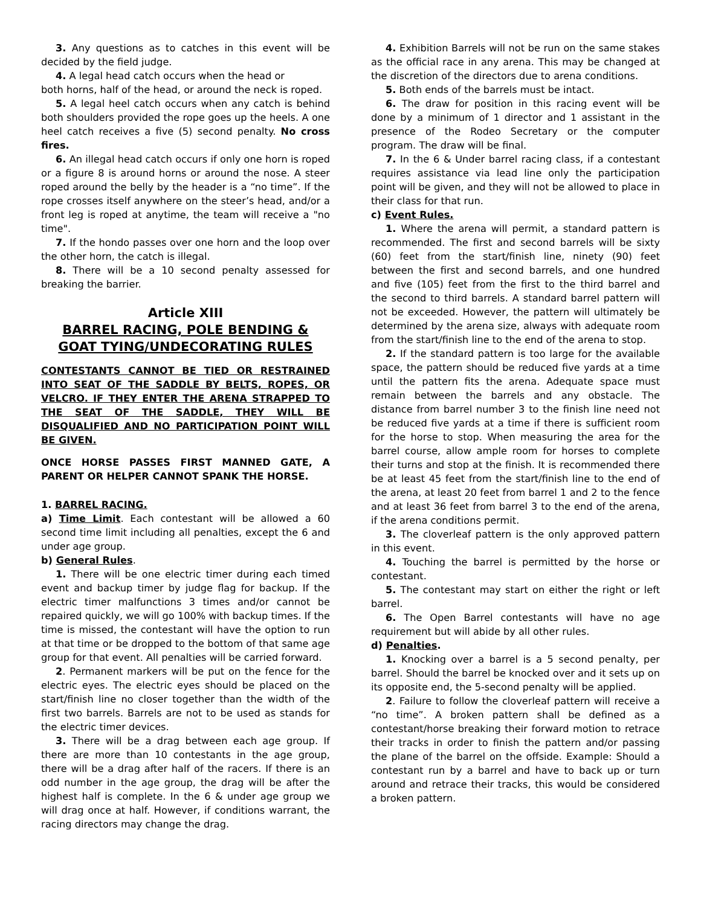3. Any questions as to catches in this event will be decided by the field judge.
4. A legal head catch occurs when the head or
both horns, half of the head, or around the neck is roped.
5. A legal heel catch occurs when any catch is behind both shoulders provided the rope goes up the heels. A one heel catch receives a five (5) second penalty. No cross fires.
6. An illegal head catch occurs if only one horn is roped or a figure 8 is around horns or around the nose. A steer roped around the belly by the header is a “no time”. If the rope crosses itself anywhere on the steer’s head, and/or a front leg is roped at anytime, the team will receive a "no time".
7. If the hondo passes over one horn and the loop over the other horn, the catch is illegal.
8. There will be a 10 second penalty assessed for breaking the barrier.
Article XIII
BARREL RACING, POLE BENDING & GOAT TYING/UNDECORATING RULES
CONTESTANTS CANNOT BE TIED OR RESTRAINED INTO SEAT OF THE SADDLE BY BELTS, ROPES, OR VELCRO. IF THEY ENTER THE ARENA STRAPPED TO THE SEAT OF THE SADDLE, THEY WILL BE DISQUALIFIED AND NO PARTICIPATION POINT WILL BE GIVEN.
ONCE HORSE PASSES FIRST MANNED GATE, A PARENT OR HELPER CANNOT SPANK THE HORSE.
1. BARREL RACING.
a) Time Limit. Each contestant will be allowed a 60 second time limit including all penalties, except the 6 and under age group.
b) General Rules.
1. There will be one electric timer during each timed event and backup timer by judge flag for backup. If the electric timer malfunctions 3 times and/or cannot be repaired quickly, we will go 100% with backup times. If the time is missed, the contestant will have the option to run at that time or be dropped to the bottom of that same age group for that event. All penalties will be carried forward.
2. Permanent markers will be put on the fence for the electric eyes. The electric eyes should be placed on the start/finish line no closer together than the width of the first two barrels. Barrels are not to be used as stands for the electric timer devices.
3. There will be a drag between each age group. If there are more than 10 contestants in the age group, there will be a drag after half of the racers. If there is an odd number in the age group, the drag will be after the highest half is complete. In the 6 & under age group we will drag once at half. However, if conditions warrant, the racing directors may change the drag.
4. Exhibition Barrels will not be run on the same stakes as the official race in any arena. This may be changed at the discretion of the directors due to arena conditions.
5. Both ends of the barrels must be intact.
6. The draw for position in this racing event will be done by a minimum of 1 director and 1 assistant in the presence of the Rodeo Secretary or the computer program. The draw will be final.
7. In the 6 & Under barrel racing class, if a contestant requires assistance via lead line only the participation point will be given, and they will not be allowed to place in their class for that run.
c) Event Rules.
1. Where the arena will permit, a standard pattern is recommended. The first and second barrels will be sixty (60) feet from the start/finish line, ninety (90) feet between the first and second barrels, and one hundred and five (105) feet from the first to the third barrel and the second to third barrels. A standard barrel pattern will not be exceeded. However, the pattern will ultimately be determined by the arena size, always with adequate room from the start/finish line to the end of the arena to stop.
2. If the standard pattern is too large for the available space, the pattern should be reduced five yards at a time until the pattern fits the arena. Adequate space must remain between the barrels and any obstacle. The distance from barrel number 3 to the finish line need not be reduced five yards at a time if there is sufficient room for the horse to stop. When measuring the area for the barrel course, allow ample room for horses to complete their turns and stop at the finish. It is recommended there be at least 45 feet from the start/finish line to the end of the arena, at least 20 feet from barrel 1 and 2 to the fence and at least 36 feet from barrel 3 to the end of the arena, if the arena conditions permit.
3. The cloverleaf pattern is the only approved pattern in this event.
4. Touching the barrel is permitted by the horse or contestant.
5. The contestant may start on either the right or left barrel.
6. The Open Barrel contestants will have no age requirement but will abide by all other rules.
d) Penalties.
1. Knocking over a barrel is a 5 second penalty, per barrel. Should the barrel be knocked over and it sets up on its opposite end, the 5-second penalty will be applied.
2. Failure to follow the cloverleaf pattern will receive a “no time”. A broken pattern shall be defined as a contestant/horse breaking their forward motion to retrace their tracks in order to finish the pattern and/or passing the plane of the barrel on the offside. Example: Should a contestant run by a barrel and have to back up or turn around and retrace their tracks, this would be considered a broken pattern.